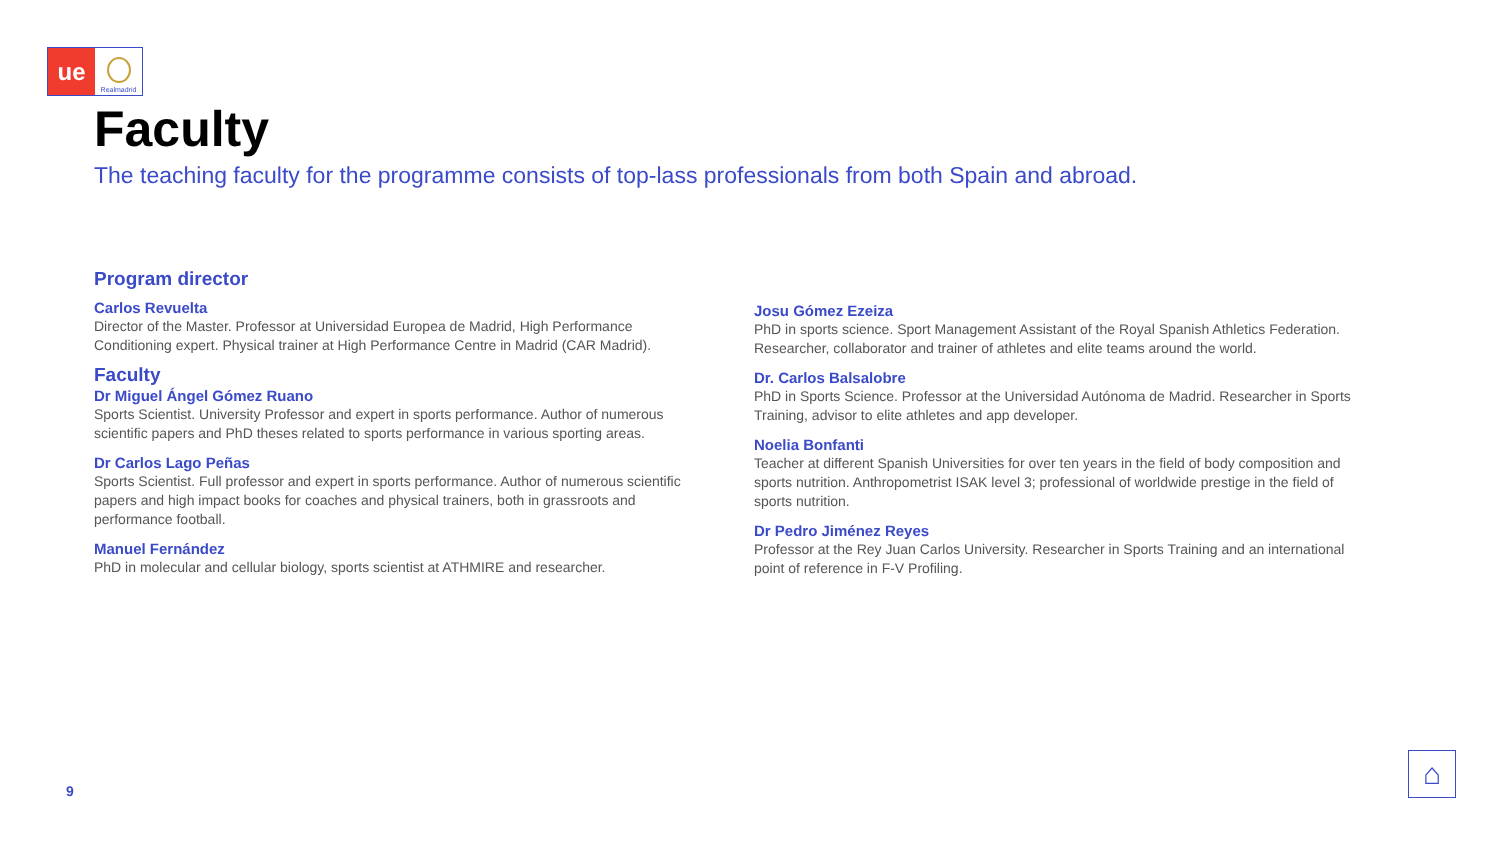ue
Realmadrid
Faculty
The teaching faculty for the programme consists of top-lass professionals from both Spain and abroad.
Program director
Carlos Revuelta
Director of the Master. Professor at Universidad Europea de Madrid, High Performance Conditioning expert. Physical trainer at High Performance Centre in Madrid (CAR Madrid).
Faculty
Dr Miguel Ángel Gómez Ruano
Sports Scientist. University Professor and expert in sports performance. Author of numerous scientific papers and PhD theses related to sports performance in various sporting areas.
Dr Carlos Lago Peñas
Sports Scientist. Full professor and expert in sports performance. Author of numerous scientific papers and high impact books for coaches and physical trainers, both in grassroots and performance football.
Manuel Fernández
PhD in molecular and cellular biology, sports scientist at ATHMIRE and researcher.
Josu Gómez Ezeiza
PhD in sports science. Sport Management Assistant of the Royal Spanish Athletics Federation. Researcher, collaborator and trainer of athletes and elite teams around the world.
Dr. Carlos Balsalobre
PhD in Sports Science. Professor at the Universidad Autónoma de Madrid. Researcher in Sports Training, advisor to elite athletes and app developer.
Noelia Bonfanti
Teacher at different Spanish Universities for over ten years in the field of body composition and sports nutrition. Anthropometrist ISAK level 3; professional of worldwide prestige in the field of sports nutrition.
Dr Pedro Jiménez Reyes
Professor at the Rey Juan Carlos University. Researcher in Sports Training and an international point of reference in F-V Profiling.
9
⌂